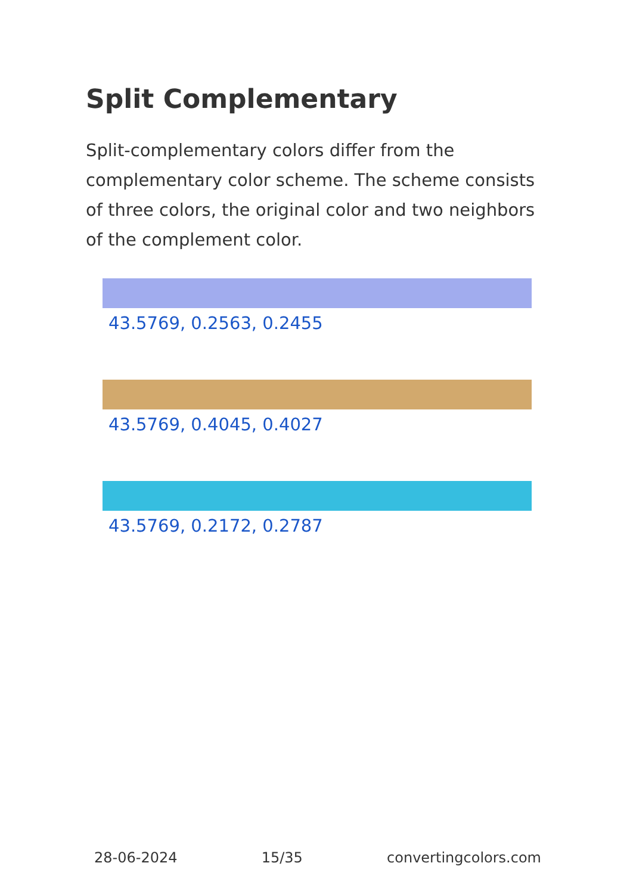Split Complementary
Split-complementary colors differ from the complementary color scheme. The scheme consists of three colors, the original color and two neighbors of the complement color.
43.5769, 0.2563, 0.2455
43.5769, 0.4045, 0.4027
43.5769, 0.2172, 0.2787
28-06-2024 15/35 convertingcolors.com